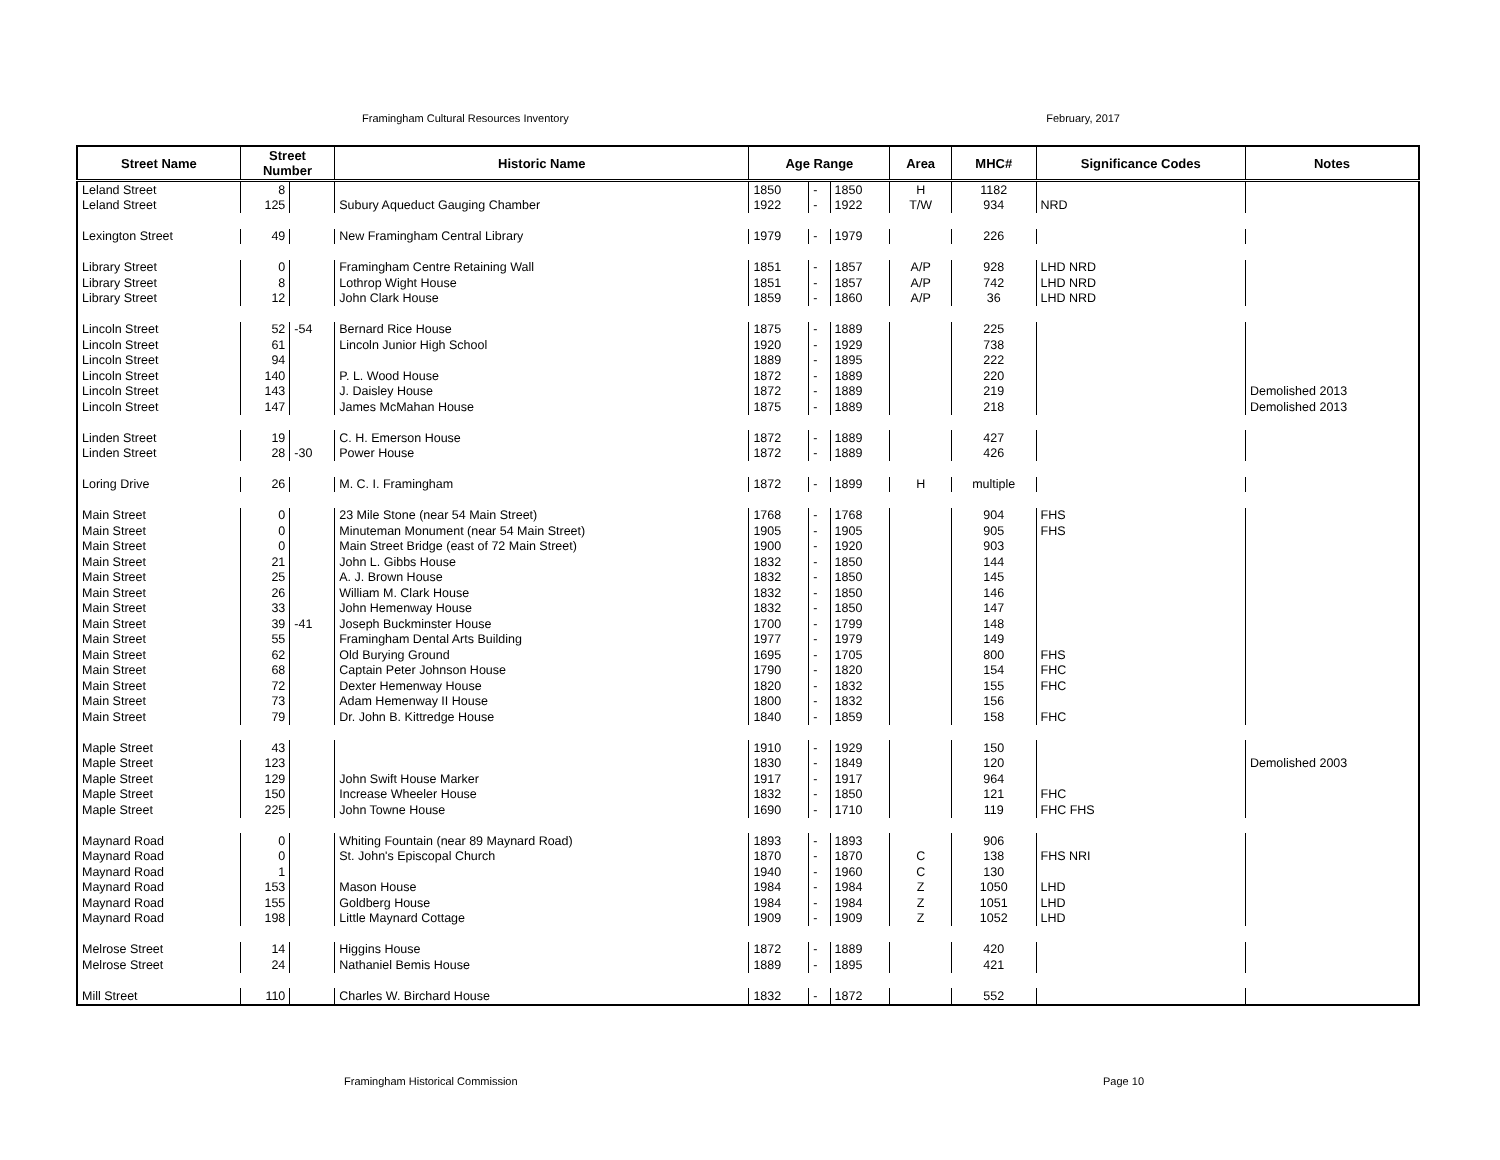Framingham Cultural Resources Inventory February, 2017
| Street Name | Street Number | | Historic Name | Age Range | | | Area | MHC# | Significance Codes | Notes |
| --- | --- | --- | --- | --- | --- | --- | --- | --- | --- | --- |
| Leland Street | 8 | | | 1850 | - | 1850 | H | 1182 | | |
| Leland Street | 125 | | Subury Aqueduct Gauging Chamber | 1922 | - | 1922 | T/W | 934 | NRD | |
| Lexington Street | 49 | | New Framingham Central Library | 1979 | - | 1979 | | 226 | | |
| Library Street | 0 | | Framingham Centre Retaining Wall | 1851 | - | 1857 | A/P | 928 | LHD NRD | |
| Library Street | 8 | | Lothrop Wight House | 1851 | - | 1857 | A/P | 742 | LHD NRD | |
| Library Street | 12 | | John Clark House | 1859 | - | 1860 | A/P | 36 | LHD NRD | |
| Lincoln Street | 52 | -54 | Bernard Rice House | 1875 | - | 1889 | | 225 | | |
| Lincoln Street | 61 | | Lincoln Junior High School | 1920 | - | 1929 | | 738 | | |
| Lincoln Street | 94 | | | 1889 | - | 1895 | | 222 | | |
| Lincoln Street | 140 | | P. L. Wood House | 1872 | - | 1889 | | 220 | | |
| Lincoln Street | 143 | | J. Daisley House | 1872 | - | 1889 | | 219 | | Demolished 2013 |
| Lincoln Street | 147 | | James McMahan House | 1875 | - | 1889 | | 218 | | Demolished 2013 |
| Linden Street | 19 | | C. H. Emerson House | 1872 | - | 1889 | | 427 | | |
| Linden Street | 28 | -30 | Power House | 1872 | - | 1889 | | 426 | | |
| Loring Drive | 26 | | M. C. I. Framingham | 1872 | - | 1899 | H | multiple | | |
| Main Street | 0 | | 23 Mile Stone (near 54 Main Street) | 1768 | - | 1768 | | 904 | FHS | |
| Main Street | 0 | | Minuteman Monument (near 54 Main Street) | 1905 | - | 1905 | | 905 | FHS | |
| Main Street | 0 | | Main Street Bridge (east of 72 Main Street) | 1900 | - | 1920 | | 903 | | |
| Main Street | 21 | | John L. Gibbs House | 1832 | - | 1850 | | 144 | | |
| Main Street | 25 | | A. J. Brown House | 1832 | - | 1850 | | 145 | | |
| Main Street | 26 | | William M. Clark House | 1832 | - | 1850 | | 146 | | |
| Main Street | 33 | | John Hemenway House | 1832 | - | 1850 | | 147 | | |
| Main Street | 39 | -41 | Joseph Buckminster House | 1700 | - | 1799 | | 148 | | |
| Main Street | 55 | | Framingham Dental Arts Building | 1977 | - | 1979 | | 149 | | |
| Main Street | 62 | | Old Burying Ground | 1695 | - | 1705 | | 800 | FHS | |
| Main Street | 68 | | Captain Peter Johnson House | 1790 | - | 1820 | | 154 | FHC | |
| Main Street | 72 | | Dexter Hemenway House | 1820 | - | 1832 | | 155 | FHC | |
| Main Street | 73 | | Adam Hemenway II House | 1800 | - | 1832 | | 156 | | |
| Main Street | 79 | | Dr. John B. Kittredge House | 1840 | - | 1859 | | 158 | FHC | |
| Maple Street | 43 | | | 1910 | - | 1929 | | 150 | | |
| Maple Street | 123 | | | 1830 | - | 1849 | | 120 | | Demolished 2003 |
| Maple Street | 129 | | John Swift House Marker | 1917 | - | 1917 | | 964 | | |
| Maple Street | 150 | | Increase Wheeler House | 1832 | - | 1850 | | 121 | FHC | |
| Maple Street | 225 | | John Towne House | 1690 | - | 1710 | | 119 | FHC FHS | |
| Maynard Road | 0 | | Whiting Fountain (near 89 Maynard Road) | 1893 | - | 1893 | | 906 | | |
| Maynard Road | 0 | | St. John's Episcopal Church | 1870 | - | 1870 | C | 138 | FHS NRI | |
| Maynard Road | 1 | | | 1940 | - | 1960 | C | 130 | | |
| Maynard Road | 153 | | Mason House | 1984 | - | 1984 | Z | 1050 | LHD | |
| Maynard Road | 155 | | Goldberg House | 1984 | - | 1984 | Z | 1051 | LHD | |
| Maynard Road | 198 | | Little Maynard Cottage | 1909 | - | 1909 | Z | 1052 | LHD | |
| Melrose Street | 14 | | Higgins House | 1872 | - | 1889 | | 420 | | |
| Melrose Street | 24 | | Nathaniel Bemis House | 1889 | - | 1895 | | 421 | | |
| Mill Street | 110 | | Charles W. Birchard House | 1832 | - | 1872 | | 552 | | |
Framingham Historical Commission Page 10